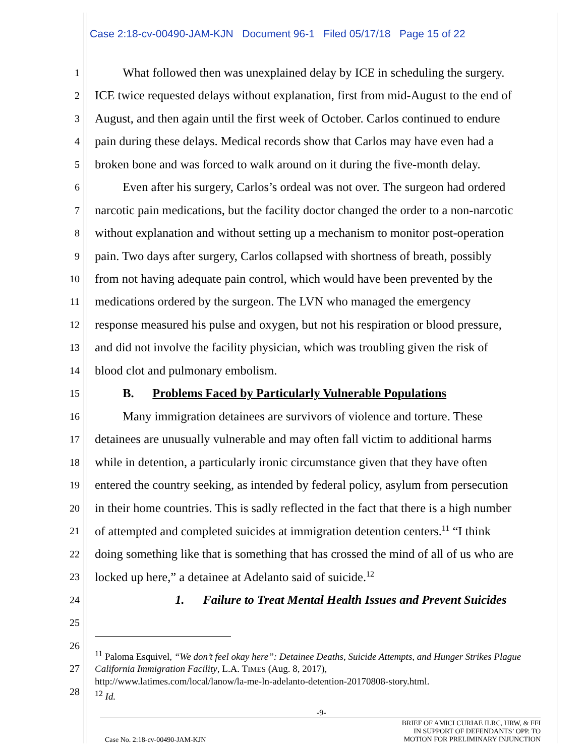Case 2:18-cv-00490-JAM-KJN Document 96-1 Filed 05/17/18 Page 15 of 22
1
What followed then was unexplained delay by ICE in scheduling the surgery.
2
ICE twice requested delays without explanation, first from mid-August to the end of
3
August, and then again until the first week of October. Carlos continued to endure
4
pain during these delays. Medical records show that Carlos may have even had a
5
broken bone and was forced to walk around on it during the five-month delay.
6
Even after his surgery, Carlos’s ordeal was not over. The surgeon had ordered
7
narcotic pain medications, but the facility doctor changed the order to a non-narcotic
8
without explanation and without setting up a mechanism to monitor post-operation
9
pain. Two days after surgery, Carlos collapsed with shortness of breath, possibly
10
from not having adequate pain control, which would have been prevented by the
11
medications ordered by the surgeon. The LVN who managed the emergency
12
response measured his pulse and oxygen, but not his respiration or blood pressure,
13
and did not involve the facility physician, which was troubling given the risk of
14
blood clot and pulmonary embolism.
15
B. Problems Faced by Particularly Vulnerable Populations
16
Many immigration detainees are survivors of violence and torture. These
17
detainees are unusually vulnerable and may often fall victim to additional harms
18
while in detention, a particularly ironic circumstance given that they have often
19
entered the country seeking, as intended by federal policy, asylum from persecution
20
in their home countries. This is sadly reflected in the fact that there is a high number
21
of attempted and completed suicides at immigration detention centers.<sup>11</sup> “I think
22
doing something like that is something that has crossed the mind of all of us who are
23
locked up here,” a detainee at Adelanto said of suicide.<sup>12</sup>
24
1. Failure to Treat Mental Health Issues and Prevent Suicides
25
26
27
28
<sup>11</sup> Paloma Esquivel, “We don’t feel okay here”: Detainee Deaths, Suicide Attempts, and Hunger Strikes Plague California Immigration Facility, L.A. TIMES (Aug. 8, 2017),
http://www.latimes.com/local/lanow/la-me-ln-adelanto-detention-20170808-story.html.
<sup>12</sup> Id.
-9-
Case No. 2:18-cv-00490-JAM-KJN
BRIEF OF AMICI CURIAE ILRC, HRW, & FFI
IN SUPPORT OF DEFENDANTS’ OPP. TO
MOTION FOR PRELIMINARY INJUNCTION